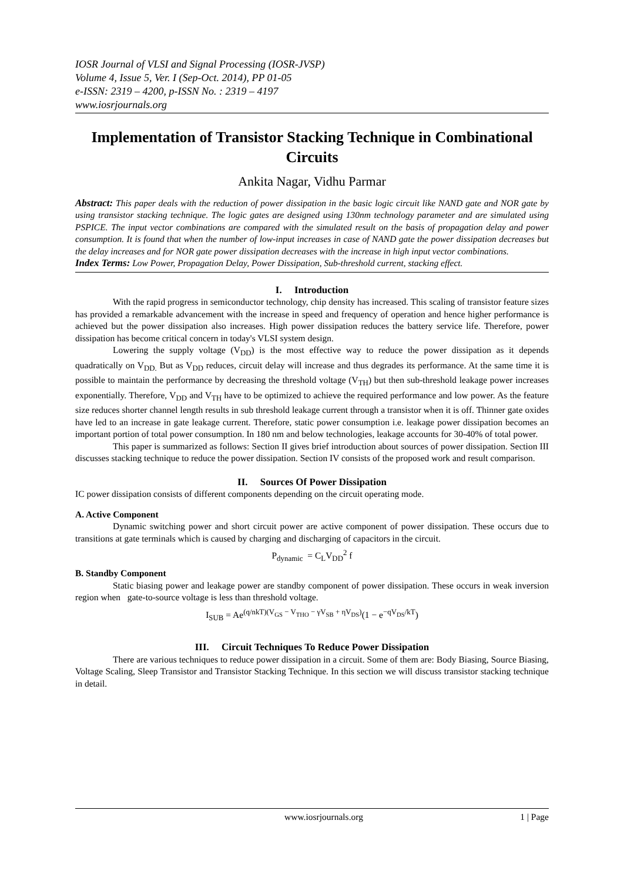IOSR Journal of VLSI and Signal Processing (IOSR-JVSP)
Volume 4, Issue 5, Ver. I (Sep-Oct. 2014), PP 01-05
e-ISSN: 2319 – 4200, p-ISSN No. : 2319 – 4197
www.iosrjournals.org
Implementation of Transistor Stacking Technique in Combinational Circuits
Ankita Nagar, Vidhu Parmar
Abstract: This paper deals with the reduction of power dissipation in the basic logic circuit like NAND gate and NOR gate by using transistor stacking technique. The logic gates are designed using 130nm technology parameter and are simulated using PSPICE. The input vector combinations are compared with the simulated result on the basis of propagation delay and power consumption. It is found that when the number of low-input increases in case of NAND gate the power dissipation decreases but the delay increases and for NOR gate power dissipation decreases with the increase in high input vector combinations.
Index Terms: Low Power, Propagation Delay, Power Dissipation, Sub-threshold current, stacking effect.
I. Introduction
With the rapid progress in semiconductor technology, chip density has increased. This scaling of transistor feature sizes has provided a remarkable advancement with the increase in speed and frequency of operation and hence higher performance is achieved but the power dissipation also increases. High power dissipation reduces the battery service life. Therefore, power dissipation has become critical concern in today's VLSI system design.
Lowering the supply voltage (V<sub>DD</sub>) is the most effective way to reduce the power dissipation as it depends quadratically on V<sub>DD.</sub> But as V<sub>DD</sub> reduces, circuit delay will increase and thus degrades its performance. At the same time it is possible to maintain the performance by decreasing the threshold voltage (V<sub>TH</sub>) but then sub-threshold leakage power increases exponentially. Therefore, V<sub>DD</sub> and V<sub>TH</sub> have to be optimized to achieve the required performance and low power. As the feature size reduces shorter channel length results in sub threshold leakage current through a transistor when it is off. Thinner gate oxides have led to an increase in gate leakage current. Therefore, static power consumption i.e. leakage power dissipation becomes an important portion of total power consumption. In 180 nm and below technologies, leakage accounts for 30-40% of total power.
This paper is summarized as follows: Section II gives brief introduction about sources of power dissipation. Section III discusses stacking technique to reduce the power dissipation. Section IV consists of the proposed work and result comparison.
II. Sources Of Power Dissipation
IC power dissipation consists of different components depending on the circuit operating mode.
A. Active Component
Dynamic switching power and short circuit power are active component of power dissipation. These occurs due to transitions at gate terminals which is caused by charging and discharging of capacitors in the circuit.
P<sub>dynamic</sub> = C<sub>L</sub>V<sub>DD</sub><sup>2</sup> f
B. Standby Component
Static biasing power and leakage power are standby component of power dissipation. These occurs in weak inversion region when gate-to-source voltage is less than threshold voltage.
I<sub>SUB</sub> = Ae<sup>(q/nkT)(V<sub>GS</sub> − V<sub>THO</sub> − γV<sub>SB</sub> + ηV<sub>DS</sub>)</sup>(1 − e<sup>−qV<sub>DS</sub>/kT</sup>)
III. Circuit Techniques To Reduce Power Dissipation
There are various techniques to reduce power dissipation in a circuit. Some of them are: Body Biasing, Source Biasing, Voltage Scaling, Sleep Transistor and Transistor Stacking Technique. In this section we will discuss transistor stacking technique in detail.
www.iosrjournals.org 1 | Page